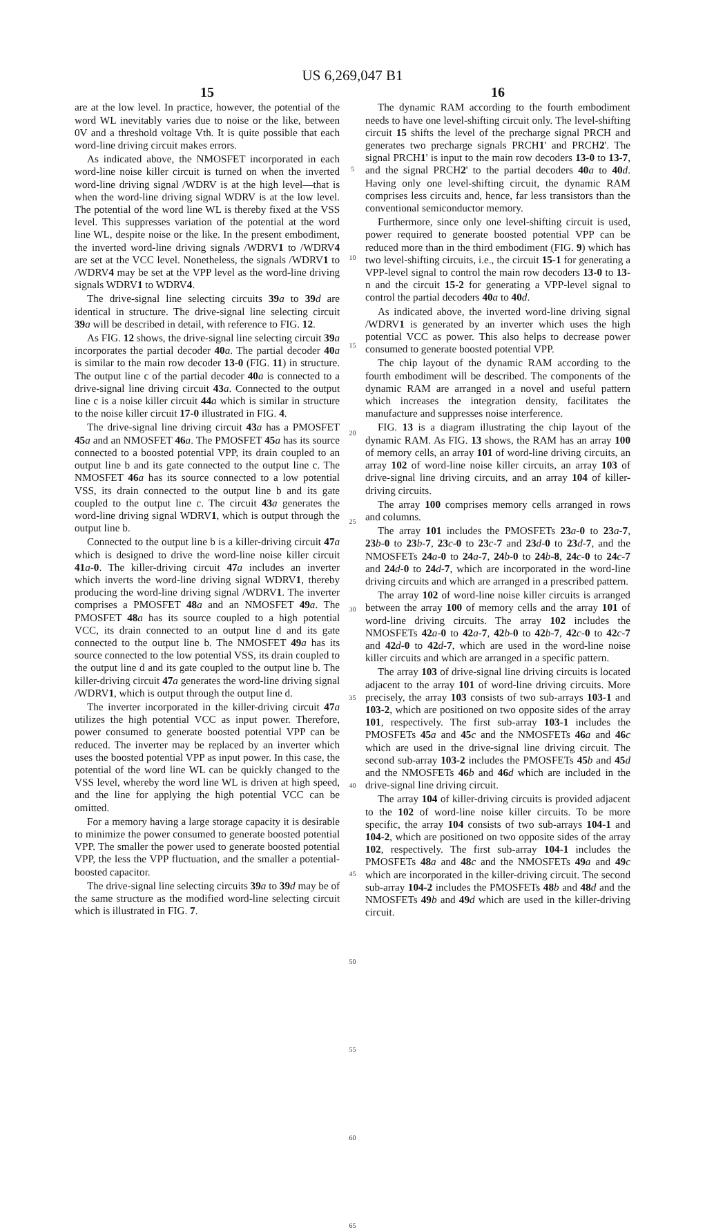US 6,269,047 B1
15
are at the low level. In practice, however, the potential of the word WL inevitably varies due to noise or the like, between 0V and a threshold voltage Vth. It is quite possible that each word-line driving circuit makes errors.
As indicated above, the NMOSFET incorporated in each word-line noise killer circuit is turned on when the inverted word-line driving signal /WDRV is at the high level—that is when the word-line driving signal WDRV is at the low level. The potential of the word line WL is thereby fixed at the VSS level. This suppresses variation of the potential at the word line WL, despite noise or the like. In the present embodiment, the inverted word-line driving signals /WDRV1 to /WDRV4 are set at the VCC level. Nonetheless, the signals /WDRV1 to /WDRV4 may be set at the VPP level as the word-line driving signals WDRV1 to WDRV4.
The drive-signal line selecting circuits 39 a to 39 d are identical in structure. The drive-signal line selecting circuit 39 a will be described in detail, with reference to FIG. 12.
As FIG. 12 shows, the drive-signal line selecting circuit 39 a incorporates the partial decoder 40 a. The partial decoder 40 a is similar to the main row decoder 13-0 (FIG. 11) in structure. The output line c of the partial decoder 40 a is connected to a drive-signal line driving circuit 43 a. Connected to the output line c is a noise killer circuit 44 a which is similar in structure to the noise killer circuit 17-0 illustrated in FIG. 4.
The drive-signal line driving circuit 43 a has a PMOSFET 45 a and an NMOSFET 46 a. The PMOSFET 45 a has its source connected to a boosted potential VPP, its drain coupled to an output line b and its gate connected to the output line c. The NMOSFET 46 a has its source connected to a low potential VSS, its drain connected to the output line b and its gate coupled to the output line c. The circuit 43 a generates the word-line driving signal WDRV1, which is output through the output line b.
Connected to the output line b is a killer-driving circuit 47 a which is designed to drive the word-line noise killer circuit 41 a-0. The killer-driving circuit 47 a includes an inverter which inverts the word-line driving signal WDRV1, thereby producing the word-line driving signal /WDRV1. The inverter comprises a PMOSFET 48 a and an NMOSFET 49 a. The PMOSFET 48 a has its source coupled to a high potential VCC, its drain connected to an output line d and its gate connected to the output line b. The NMOSFET 49 a has its source connected to the low potential VSS, its drain coupled to the output line d and its gate coupled to the output line b. The killer-driving circuit 47 a generates the word-line driving signal /WDRV1, which is output through the output line d.
The inverter incorporated in the killer-driving circuit 47 a utilizes the high potential VCC as input power. Therefore, power consumed to generate boosted potential VPP can be reduced. The inverter may be replaced by an inverter which uses the boosted potential VPP as input power. In this case, the potential of the word line WL can be quickly changed to the VSS level, whereby the word line WL is driven at high speed, and the line for applying the high potential VCC can be omitted.
For a memory having a large storage capacity it is desirable to minimize the power consumed to generate boosted potential VPP. The smaller the power used to generate boosted potential VPP, the less the VPP fluctuation, and the smaller a potential-boosted capacitor.
The drive-signal line selecting circuits 39 a to 39 d may be of the same structure as the modified word-line selecting circuit which is illustrated in FIG. 7.
5
10
15
20
25
30
35
40
45
50
55
60
65
16
The dynamic RAM according to the fourth embodiment needs to have one level-shifting circuit only. The level-shifting circuit 15 shifts the level of the precharge signal PRCH and generates two precharge signals PRCH1' and PRCH2'. The signal PRCH1' is input to the main row decoders 13-0 to 13-7, and the signal PRCH2' to the partial decoders 40 a to 40 d. Having only one level-shifting circuit, the dynamic RAM comprises less circuits and, hence, far less transistors than the conventional semiconductor memory.
Furthermore, since only one level-shifting circuit is used, power required to generate boosted potential VPP can be reduced more than in the third embodiment (FIG. 9) which has two level-shifting circuits, i.e., the circuit 15-1 for generating a VPP-level signal to control the main row decoders 13-0 to 13-n and the circuit 15-2 for generating a VPP-level signal to control the partial decoders 40 a to 40 d.
As indicated above, the inverted word-line driving signal /WDRV1 is generated by an inverter which uses the high potential VCC as power. This also helps to decrease power consumed to generate boosted potential VPP.
The chip layout of the dynamic RAM according to the fourth embodiment will be described. The components of the dynamic RAM are arranged in a novel and useful pattern which increases the integration density, facilitates the manufacture and suppresses noise interference.
FIG. 13 is a diagram illustrating the chip layout of the dynamic RAM. As FIG. 13 shows, the RAM has an array 100 of memory cells, an array 101 of word-line driving circuits, an array 102 of word-line noise killer circuits, an array 103 of drive-signal line driving circuits, and an array 104 of killer-driving circuits.
The array 100 comprises memory cells arranged in rows and columns.
The array 101 includes the PMOSFETs 23 a-0 to 23 a-7, 23 b-0 to 23 b-7, 23 c-0 to 23 c-7 and 23 d-0 to 23 d-7, and the NMOSFETs 24 a-0 to 24 a-7, 24 b-0 to 24 b-8, 24 c-0 to 24 c-7 and 24 d-0 to 24 d-7, which are incorporated in the word-line driving circuits and which are arranged in a prescribed pattern.
The array 102 of word-line noise killer circuits is arranged between the array 100 of memory cells and the array 101 of word-line driving circuits. The array 102 includes the NMOSFETs 42 a-0 to 42 a-7, 42 b-0 to 42 b-7, 42 c-0 to 42 c-7 and 42 d-0 to 42 d-7, which are used in the word-line noise killer circuits and which are arranged in a specific pattern.
The array 103 of drive-signal line driving circuits is located adjacent to the array 101 of word-line driving circuits. More precisely, the array 103 consists of two sub-arrays 103-1 and 103-2, which are positioned on two opposite sides of the array 101, respectively. The first sub-array 103-1 includes the PMOSFETs 45 a and 45 c and the NMOSFETs 46 a and 46 c which are used in the drive-signal line driving circuit. The second sub-array 103-2 includes the PMOSFETs 45 b and 45 d and the NMOSFETs 46 b and 46 d which are included in the drive-signal line driving circuit.
The array 104 of killer-driving circuits is provided adjacent to the 102 of word-line noise killer circuits. To be more specific, the array 104 consists of two sub-arrays 104-1 and 104-2, which are positioned on two opposite sides of the array 102, respectively. The first sub-array 104-1 includes the PMOSFETs 48 a and 48 c and the NMOSFETs 49 a and 49 c which are incorporated in the killer-driving circuit. The second sub-array 104-2 includes the PMOSFETs 48 b and 48 d and the NMOSFETs 49 b and 49 d which are used in the killer-driving circuit.